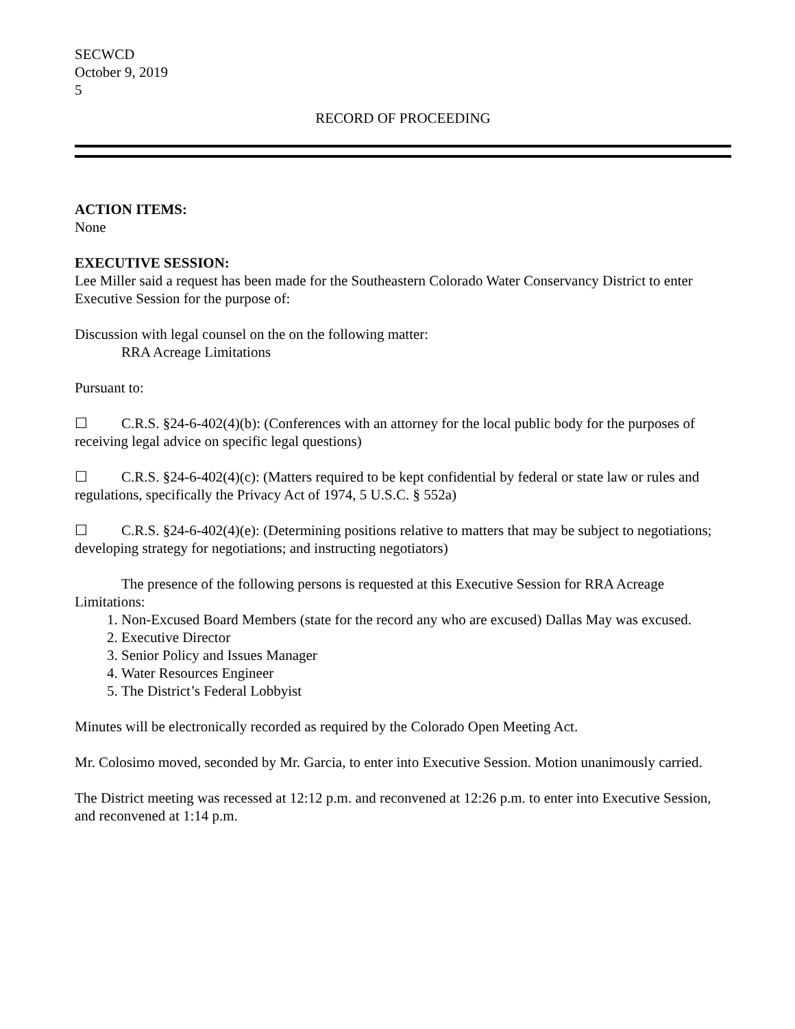SECWCD
October 9, 2019
5
RECORD OF PROCEEDING
ACTION ITEMS:
None
EXECUTIVE SESSION:
Lee Miller said a request has been made for the Southeastern Colorado Water Conservancy District to enter Executive Session for the purpose of:
Discussion with legal counsel on the on the following matter:
RRA Acreage Limitations
Pursuant to:
☐ C.R.S. §24-6-402(4)(b): (Conferences with an attorney for the local public body for the purposes of receiving legal advice on specific legal questions)
☐ C.R.S. §24-6-402(4)(c): (Matters required to be kept confidential by federal or state law or rules and regulations, specifically the Privacy Act of 1974, 5 U.S.C. § 552a)
☐ C.R.S. §24-6-402(4)(e): (Determining positions relative to matters that may be subject to negotiations; developing strategy for negotiations; and instructing negotiators)
The presence of the following persons is requested at this Executive Session for RRA Acreage Limitations:
1. Non-Excused Board Members (state for the record any who are excused) Dallas May was excused.
2. Executive Director
3. Senior Policy and Issues Manager
4. Water Resources Engineer
5. The District’s Federal Lobbyist
Minutes will be electronically recorded as required by the Colorado Open Meeting Act.
Mr. Colosimo moved, seconded by Mr. Garcia, to enter into Executive Session. Motion unanimously carried.
The District meeting was recessed at 12:12 p.m. and reconvened at 12:26 p.m. to enter into Executive Session, and reconvened at 1:14 p.m.